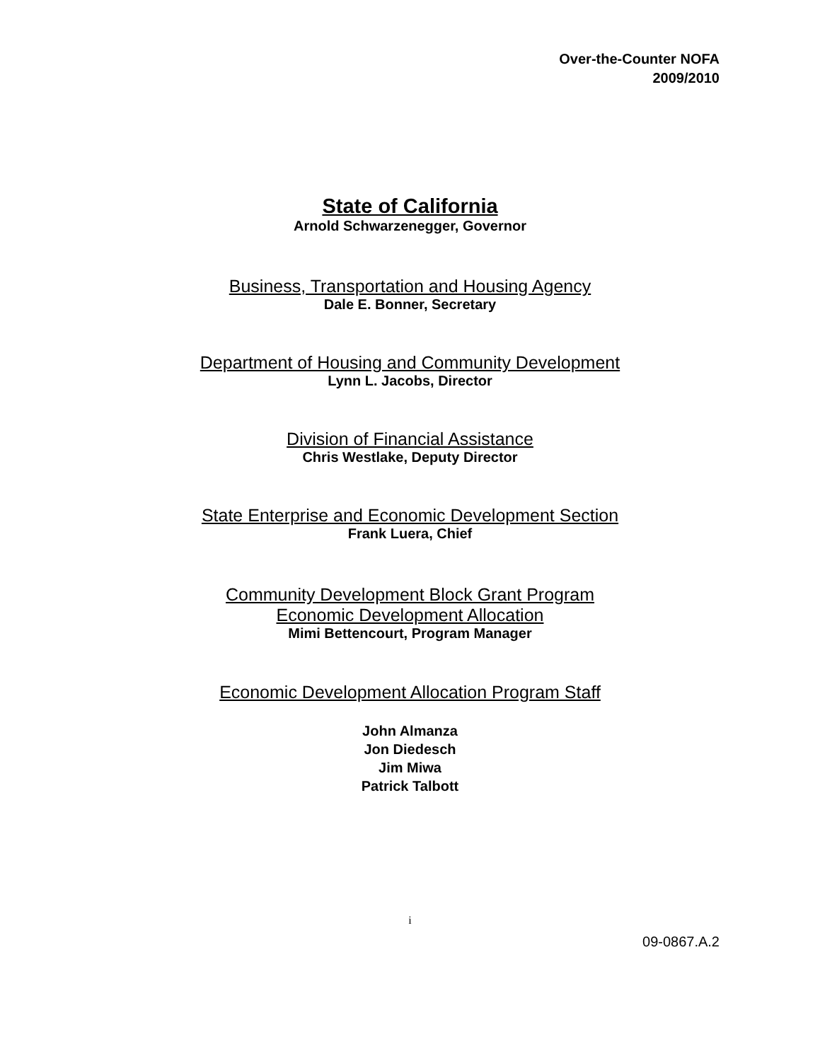Over-the-Counter NOFA
2009/2010
State of California
Arnold Schwarzenegger, Governor
Business, Transportation and Housing Agency
Dale E. Bonner, Secretary
Department of Housing and Community Development
Lynn L. Jacobs, Director
Division of Financial Assistance
Chris Westlake, Deputy Director
State Enterprise and Economic Development Section
Frank Luera, Chief
Community Development Block Grant Program
Economic Development Allocation
Mimi Bettencourt, Program Manager
Economic Development Allocation Program Staff
John Almanza
Jon Diedesch
Jim Miwa
Patrick Talbott
i
09-0867.A.2